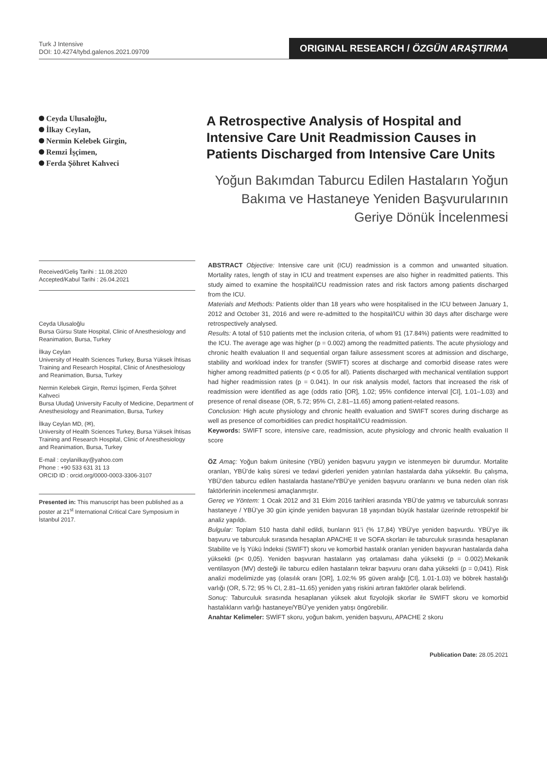Turk J Intensive
DOI: 10.4274/tybd.galenos.2021.09709
ORIGINAL RESEARCH / ÖZGÜN ARAŞTIRMA
Ceyda Ulusaloğlu,
İlkay Ceylan,
Nermin Kelebek Girgin,
Remzi İşçimen,
Ferda Şöhret Kahveci
A Retrospective Analysis of Hospital and Intensive Care Unit Readmission Causes in Patients Discharged from Intensive Care Units
Yoğun Bakımdan Taburcu Edilen Hastaların Yoğun Bakıma ve Hastaneye Yeniden Başvurularının Geriye Dönük İncelenmesi
Received/Geliş Tarihi : 11.08.2020
Accepted/Kabul Tarihi : 26.04.2021
Ceyda Ulusaloğlu
Bursa Gürsu State Hospital, Clinic of Anesthesiology and Reanimation, Bursa, Turkey
İlkay Ceylan
University of Health Sciences Turkey, Bursa Yüksek İhtisas Training and Research Hospital, Clinic of Anesthesiology and Reanimation, Bursa, Turkey
Nermin Kelebek Girgin, Remzi İşçimen, Ferda Şöhret Kahveci
Bursa Uludağ University Faculty of Medicine, Department of Anesthesiology and Reanimation, Bursa, Turkey
İlkay Ceylan MD, (✉),
University of Health Sciences Turkey, Bursa Yüksek İhtisas Training and Research Hospital, Clinic of Anesthesiology and Reanimation, Bursa, Turkey
E-mail : ceylanilkay@yahoo.com
Phone : +90 533 631 31 13
ORCID ID : orcid.org/0000-0003-3306-3107
Presented in: This manuscript has been published as a poster at 21<sup>st</sup> International Critical Care Symposium in İstanbul 2017.
ABSTRACT Objective: Intensive care unit (ICU) readmission is a common and unwanted situation. Mortality rates, length of stay in ICU and treatment expenses are also higher in readmitted patients. This study aimed to examine the hospital/ICU readmission rates and risk factors among patients discharged from the ICU.
Materials and Methods: Patients older than 18 years who were hospitalised in the ICU between January 1, 2012 and October 31, 2016 and were re-admitted to the hospital/ICU within 30 days after discharge were retrospectively analysed.
Results: A total of 510 patients met the inclusion criteria, of whom 91 (17.84%) patients were readmitted to the ICU. The average age was higher (p = 0.002) among the readmitted patients. The acute physiology and chronic health evaluation II and sequential organ failure assessment scores at admission and discharge, stability and workload index for transfer (SWIFT) scores at discharge and comorbid disease rates were higher among readmitted patients (p < 0.05 for all). Patients discharged with mechanical ventilation support had higher readmission rates (p = 0.041). In our risk analysis model, factors that increased the risk of readmission were identified as age (odds ratio [OR], 1.02; 95% confidence interval [CI], 1.01–1.03) and presence of renal disease (OR, 5.72; 95% CI, 2.81–11.65) among patient-related reasons.
Conclusion: High acute physiology and chronic health evaluation and SWIFT scores during discharge as well as presence of comorbidities can predict hospital/ICU readmission.
Keywords: SWIFT score, intensive care, readmission, acute physiology and chronic health evaluation II score
ÖZ Amaç: Yoğun bakım ünitesine (YBÜ) yeniden başvuru yaygın ve istenmeyen bir durumdur. Mortalite oranları, YBÜ’de kalış süresi ve tedavi giderleri yeniden yatırılan hastalarda daha yüksektir. Bu çalışma, YBÜ’den taburcu edilen hastalarda hastane/YBÜ’ye yeniden başvuru oranlarını ve buna neden olan risk faktörlerinin incelenmesi amaçlanmıştır.
Gereç ve Yöntem: 1 Ocak 2012 and 31 Ekim 2016 tarihleri arasında YBÜ’de yatmış ve taburculuk sonrası hastaneye / YBÜ’ye 30 gün içinde yeniden başvuran 18 yaşından büyük hastalar üzerinde retrospektif bir analiz yapıldı.
Bulgular: Toplam 510 hasta dahil edildi, bunların 91’i (% 17,84) YBÜ’ye yeniden başvurdu. YBÜ’ye ilk başvuru ve taburculuk sırasında hesaplan APACHE II ve SOFA skorları ile taburculuk sırasında hesaplanan Stabilite ve İş Yükü İndeksi (SWIFT) skoru ve komorbid hastalık oranları yeniden başvuran hastalarda daha yüksekti (p< 0,05). Yeniden başvuran hastaların yaş ortalaması daha yüksekti (p = 0.002).Mekanik ventilasyon (MV) desteği ile taburcu edilen hastaların tekrar başvuru oranı daha yüksekti (p = 0,041). Risk analizi modelimizde yaş (olasılık oranı [OR], 1.02;% 95 güven aralığı [CI], 1.01-1.03) ve böbrek hastalığı varlığı (OR, 5.72; 95 % CI, 2.81–11.65) yeniden yatış riskini artıran faktörler olarak belirlendi.
Sonuç: Taburculuk sırasında hesaplanan yüksek akut fizyolojik skorlar ile SWIFT skoru ve komorbid hastalıkların varlığı hastaneye/YBÜ’ye yeniden yatışı öngörebilir.
Anahtar Kelimeler: SWİFT skoru, yoğun bakım, yeniden başvuru, APACHE 2 skoru
Publication Date: 28.05.2021